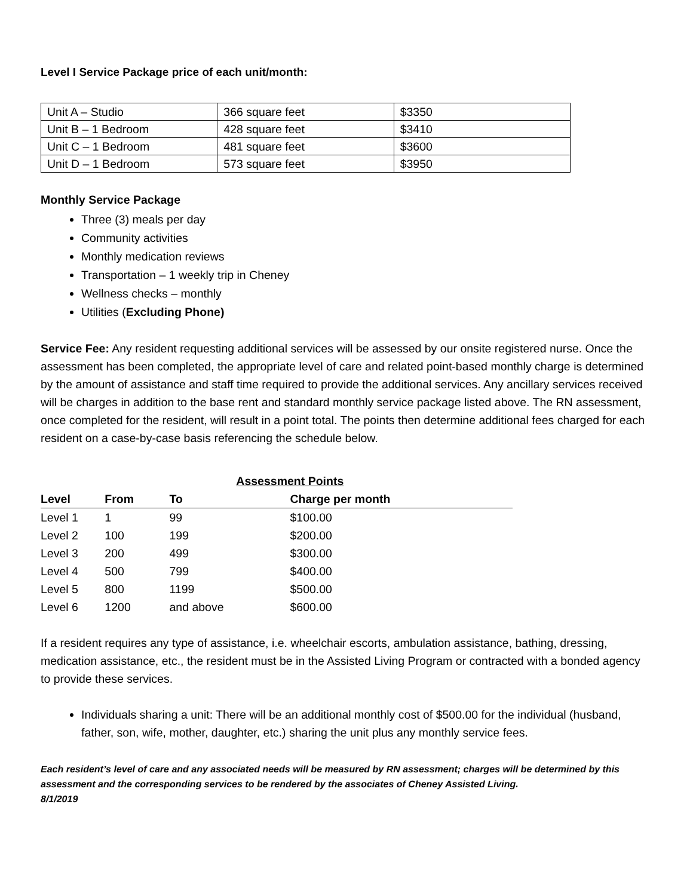Level I Service Package price of each unit/month:
| Unit A – Studio | 366 square feet | $3350 |
| Unit B – 1 Bedroom | 428 square feet | $3410 |
| Unit C – 1 Bedroom | 481 square feet | $3600 |
| Unit D – 1 Bedroom | 573 square feet | $3950 |
Monthly Service Package
Three (3) meals per day
Community activities
Monthly medication reviews
Transportation – 1 weekly trip in Cheney
Wellness checks – monthly
Utilities (Excluding Phone)
Service Fee: Any resident requesting additional services will be assessed by our onsite registered nurse. Once the assessment has been completed, the appropriate level of care and related point-based monthly charge is determined by the amount of assistance and staff time required to provide the additional services. Any ancillary services received will be charges in addition to the base rent and standard monthly service package listed above. The RN assessment, once completed for the resident, will result in a point total. The points then determine additional fees charged for each resident on a case-by-case basis referencing the schedule below.
| | Assessment Points | | |
| --- | --- | --- | --- |
| Level | From | To | Charge per month |
| Level 1 | 1 | 99 | $100.00 |
| Level 2 | 100 | 199 | $200.00 |
| Level 3 | 200 | 499 | $300.00 |
| Level 4 | 500 | 799 | $400.00 |
| Level 5 | 800 | 1199 | $500.00 |
| Level 6 | 1200 | and above | $600.00 |
If a resident requires any type of assistance, i.e. wheelchair escorts, ambulation assistance, bathing, dressing, medication assistance, etc., the resident must be in the Assisted Living Program or contracted with a bonded agency to provide these services.
Individuals sharing a unit: There will be an additional monthly cost of $500.00 for the individual (husband, father, son, wife, mother, daughter, etc.) sharing the unit plus any monthly service fees.
Each resident’s level of care and any associated needs will be measured by RN assessment; charges will be determined by this assessment and the corresponding services to be rendered by the associates of Cheney Assisted Living.
8/1/2019